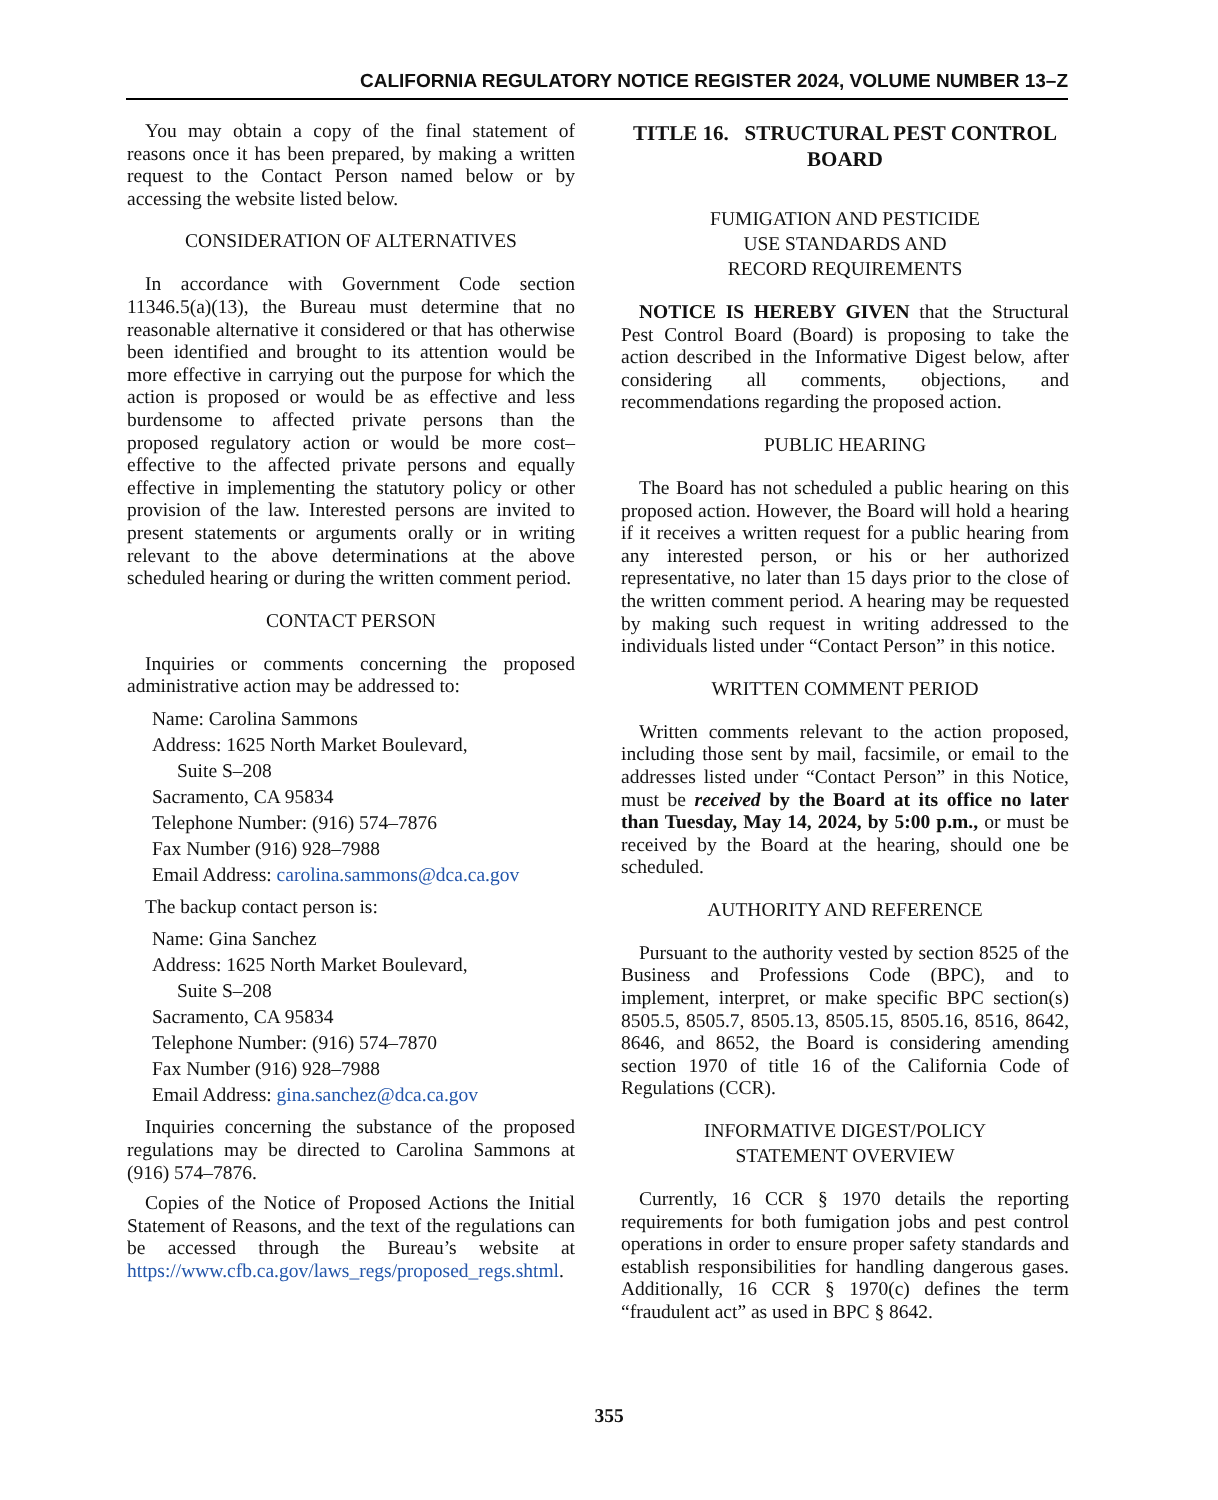CALIFORNIA REGULATORY NOTICE REGISTER 2024, VOLUME NUMBER 13–Z
You may obtain a copy of the final statement of reasons once it has been prepared, by making a written request to the Contact Person named below or by accessing the website listed below.
CONSIDERATION OF ALTERNATIVES
In accordance with Government Code section 11346.5(a)(13), the Bureau must determine that no reasonable alternative it considered or that has otherwise been identified and brought to its attention would be more effective in carrying out the purpose for which the action is proposed or would be as effective and less burdensome to affected private persons than the proposed regulatory action or would be more cost–effective to the affected private persons and equally effective in implementing the statutory policy or other provision of the law. Interested persons are invited to present statements or arguments orally or in writing relevant to the above determinations at the above scheduled hearing or during the written comment period.
CONTACT PERSON
Inquiries or comments concerning the proposed administrative action may be addressed to:
Name: Carolina Sammons
Address: 1625 North Market Boulevard,
Suite S–208
Sacramento, CA 95834
Telephone Number: (916) 574–7876
Fax Number (916) 928–7988
Email Address: carolina.sammons@dca.ca.gov
The backup contact person is:
Name: Gina Sanchez
Address: 1625 North Market Boulevard,
Suite S–208
Sacramento, CA 95834
Telephone Number: (916) 574–7870
Fax Number (916) 928–7988
Email Address: gina.sanchez@dca.ca.gov
Inquiries concerning the substance of the proposed regulations may be directed to Carolina Sammons at (916) 574–7876.
Copies of the Notice of Proposed Actions the Initial Statement of Reasons, and the text of the regulations can be accessed through the Bureau’s website at https://www.cfb.ca.gov/laws_regs/proposed_regs.shtml.
TITLE 16. STRUCTURAL PEST CONTROL BOARD
FUMIGATION AND PESTICIDE
USE STANDARDS AND
RECORD REQUIREMENTS
NOTICE IS HEREBY GIVEN that the Structural Pest Control Board (Board) is proposing to take the action described in the Informative Digest below, after considering all comments, objections, and recommendations regarding the proposed action.
PUBLIC HEARING
The Board has not scheduled a public hearing on this proposed action. However, the Board will hold a hearing if it receives a written request for a public hearing from any interested person, or his or her authorized representative, no later than 15 days prior to the close of the written comment period. A hearing may be requested by making such request in writing addressed to the individuals listed under “Contact Person” in this notice.
WRITTEN COMMENT PERIOD
Written comments relevant to the action proposed, including those sent by mail, facsimile, or email to the addresses listed under “Contact Person” in this Notice, must be received by the Board at its office no later than Tuesday, May 14, 2024, by 5:00 p.m., or must be received by the Board at the hearing, should one be scheduled.
AUTHORITY AND REFERENCE
Pursuant to the authority vested by section 8525 of the Business and Professions Code (BPC), and to implement, interpret, or make specific BPC section(s) 8505.5, 8505.7, 8505.13, 8505.15, 8505.16, 8516, 8642, 8646, and 8652, the Board is considering amending section 1970 of title 16 of the California Code of Regulations (CCR).
INFORMATIVE DIGEST/POLICY
STATEMENT OVERVIEW
Currently, 16 CCR § 1970 details the reporting requirements for both fumigation jobs and pest control operations in order to ensure proper safety standards and establish responsibilities for handling dangerous gases. Additionally, 16 CCR § 1970(c) defines the term “fraudulent act” as used in BPC § 8642.
355